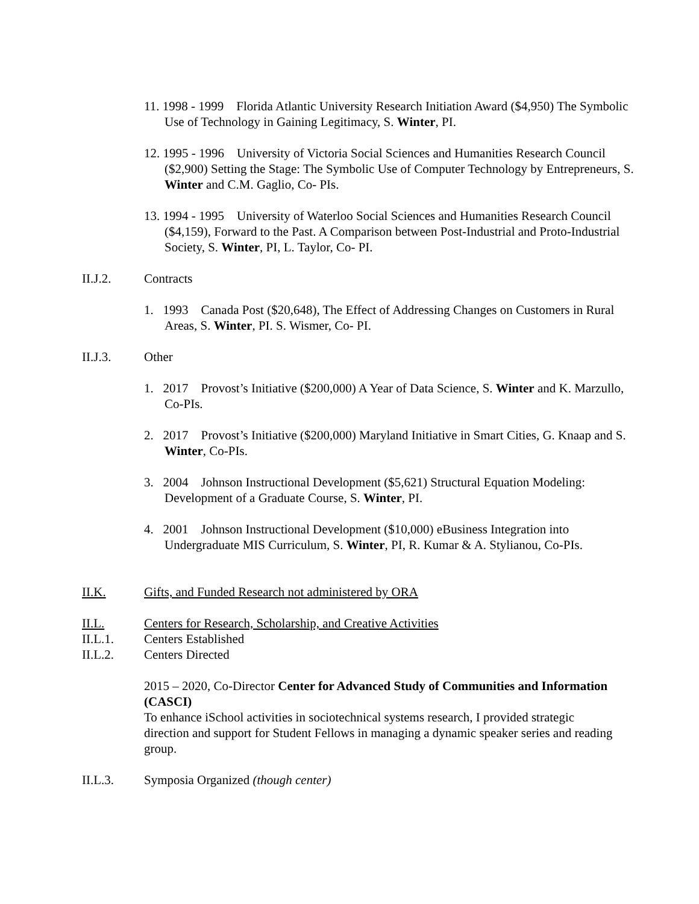11. 1998 - 1999 Florida Atlantic University Research Initiation Award ($4,950) The Symbolic Use of Technology in Gaining Legitimacy, S. Winter, PI.
12. 1995 - 1996 University of Victoria Social Sciences and Humanities Research Council ($2,900) Setting the Stage: The Symbolic Use of Computer Technology by Entrepreneurs, S. Winter and C.M. Gaglio, Co- PIs.
13. 1994 - 1995 University of Waterloo Social Sciences and Humanities Research Council ($4,159), Forward to the Past. A Comparison between Post-Industrial and Proto-Industrial Society, S. Winter, PI, L. Taylor, Co- PI.
II.J.2. Contracts
1. 1993 Canada Post ($20,648), The Effect of Addressing Changes on Customers in Rural Areas, S. Winter, PI. S. Wismer, Co- PI.
II.J.3. Other
1. 2017 Provost’s Initiative ($200,000) A Year of Data Science, S. Winter and K. Marzullo, Co-PIs.
2. 2017 Provost’s Initiative ($200,000) Maryland Initiative in Smart Cities, G. Knaap and S. Winter, Co-PIs.
3. 2004 Johnson Instructional Development ($5,621) Structural Equation Modeling: Development of a Graduate Course, S. Winter, PI.
4. 2001 Johnson Instructional Development ($10,000) eBusiness Integration into Undergraduate MIS Curriculum, S. Winter, PI, R. Kumar & A. Stylianou, Co-PIs.
II.K. Gifts, and Funded Research not administered by ORA
II.L. Centers for Research, Scholarship, and Creative Activities
II.L.1. Centers Established
II.L.2. Centers Directed
2015 – 2020, Co-Director Center for Advanced Study of Communities and Information (CASCI)
To enhance iSchool activities in sociotechnical systems research, I provided strategic direction and support for Student Fellows in managing a dynamic speaker series and reading group.
II.L.3. Symposia Organized (though center)